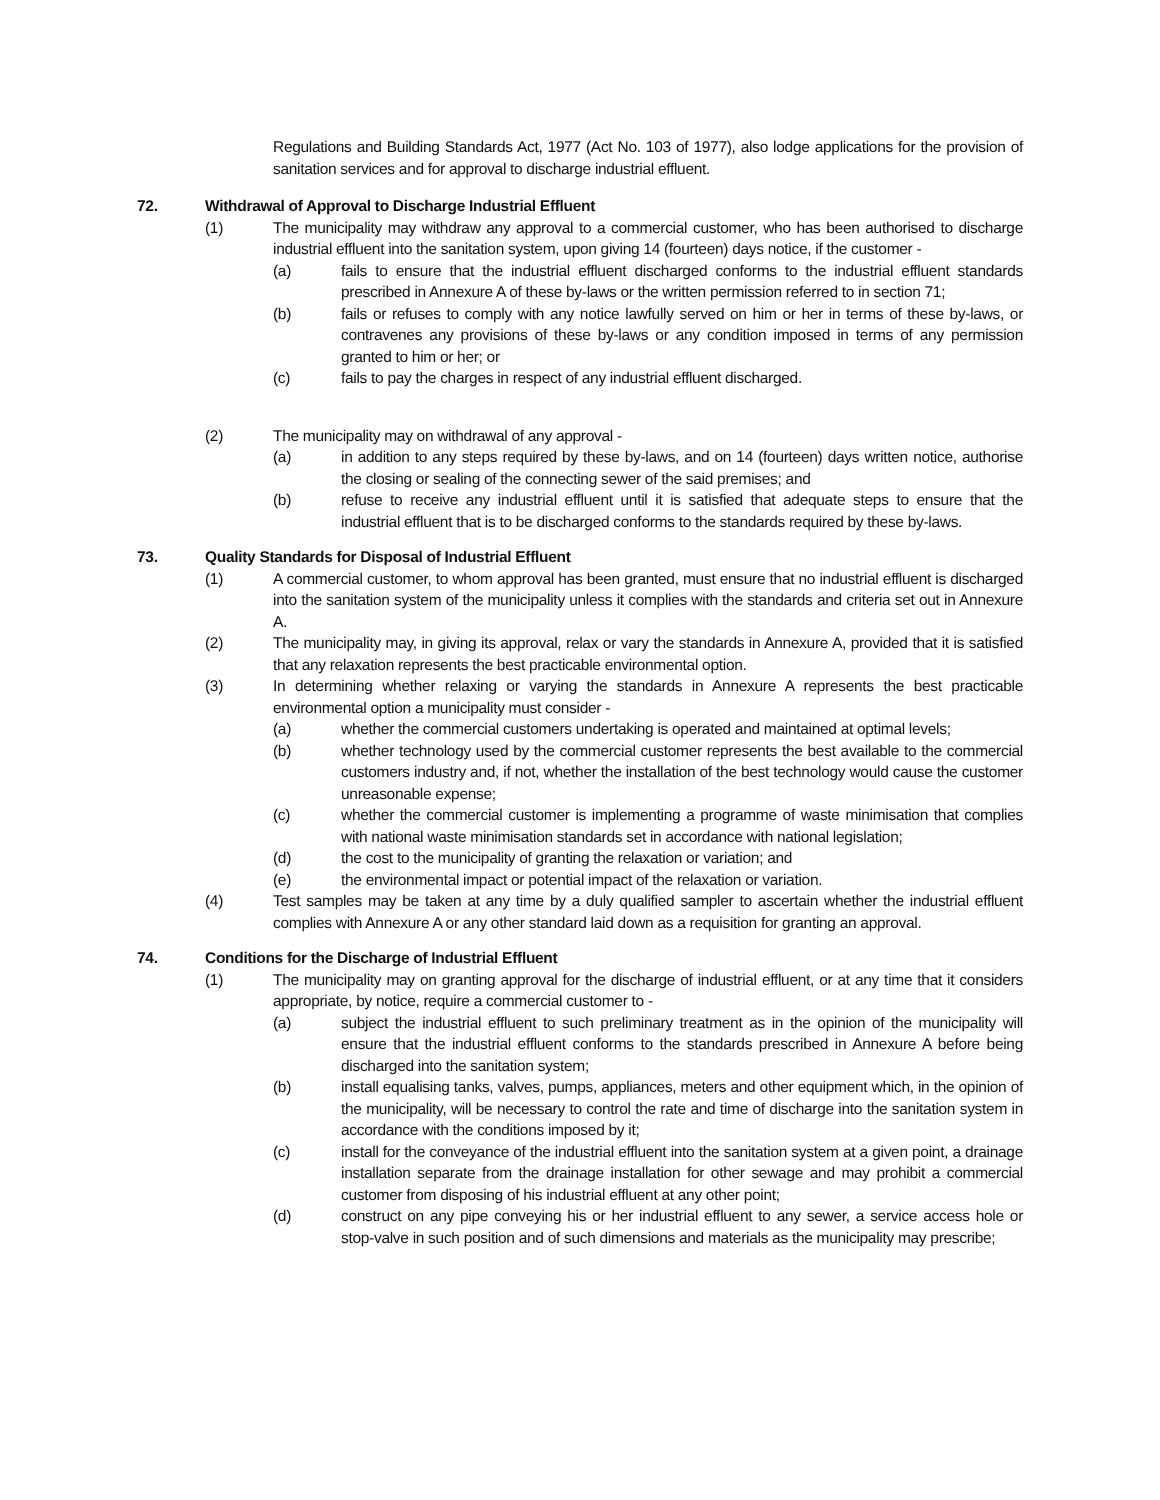Regulations and Building Standards Act, 1977 (Act No. 103 of 1977), also lodge applications for the provision of sanitation services and for approval to discharge industrial effluent.
72. Withdrawal of Approval to Discharge Industrial Effluent
(1) The municipality may withdraw any approval to a commercial customer, who has been authorised to discharge industrial effluent into the sanitation system, upon giving 14 (fourteen) days notice, if the customer -
(a) fails to ensure that the industrial effluent discharged conforms to the industrial effluent standards prescribed in Annexure A of these by-laws or the written permission referred to in section 71;
(b) fails or refuses to comply with any notice lawfully served on him or her in terms of these by-laws, or contravenes any provisions of these by-laws or any condition imposed in terms of any permission granted to him or her; or
(c) fails to pay the charges in respect of any industrial effluent discharged.
(2) The municipality may on withdrawal of any approval -
(a) in addition to any steps required by these by-laws, and on 14 (fourteen) days written notice, authorise the closing or sealing of the connecting sewer of the said premises; and
(b) refuse to receive any industrial effluent until it is satisfied that adequate steps to ensure that the industrial effluent that is to be discharged conforms to the standards required by these by-laws.
73. Quality Standards for Disposal of Industrial Effluent
(1) A commercial customer, to whom approval has been granted, must ensure that no industrial effluent is discharged into the sanitation system of the municipality unless it complies with the standards and criteria set out in Annexure A.
(2) The municipality may, in giving its approval, relax or vary the standards in Annexure A, provided that it is satisfied that any relaxation represents the best practicable environmental option.
(3) In determining whether relaxing or varying the standards in Annexure A represents the best practicable environmental option a municipality must consider -
(a) whether the commercial customers undertaking is operated and maintained at optimal levels;
(b) whether technology used by the commercial customer represents the best available to the commercial customers industry and, if not, whether the installation of the best technology would cause the customer unreasonable expense;
(c) whether the commercial customer is implementing a programme of waste minimisation that complies with national waste minimisation standards set in accordance with national legislation;
(d) the cost to the municipality of granting the relaxation or variation; and
(e) the environmental impact or potential impact of the relaxation or variation.
(4) Test samples may be taken at any time by a duly qualified sampler to ascertain whether the industrial effluent complies with Annexure A or any other standard laid down as a requisition for granting an approval.
74. Conditions for the Discharge of Industrial Effluent
(1) The municipality may on granting approval for the discharge of industrial effluent, or at any time that it considers appropriate, by notice, require a commercial customer to -
(a) subject the industrial effluent to such preliminary treatment as in the opinion of the municipality will ensure that the industrial effluent conforms to the standards prescribed in Annexure A before being discharged into the sanitation system;
(b) install equalising tanks, valves, pumps, appliances, meters and other equipment which, in the opinion of the municipality, will be necessary to control the rate and time of discharge into the sanitation system in accordance with the conditions imposed by it;
(c) install for the conveyance of the industrial effluent into the sanitation system at a given point, a drainage installation separate from the drainage installation for other sewage and may prohibit a commercial customer from disposing of his industrial effluent at any other point;
(d) construct on any pipe conveying his or her industrial effluent to any sewer, a service access hole or stop-valve in such position and of such dimensions and materials as the municipality may prescribe;